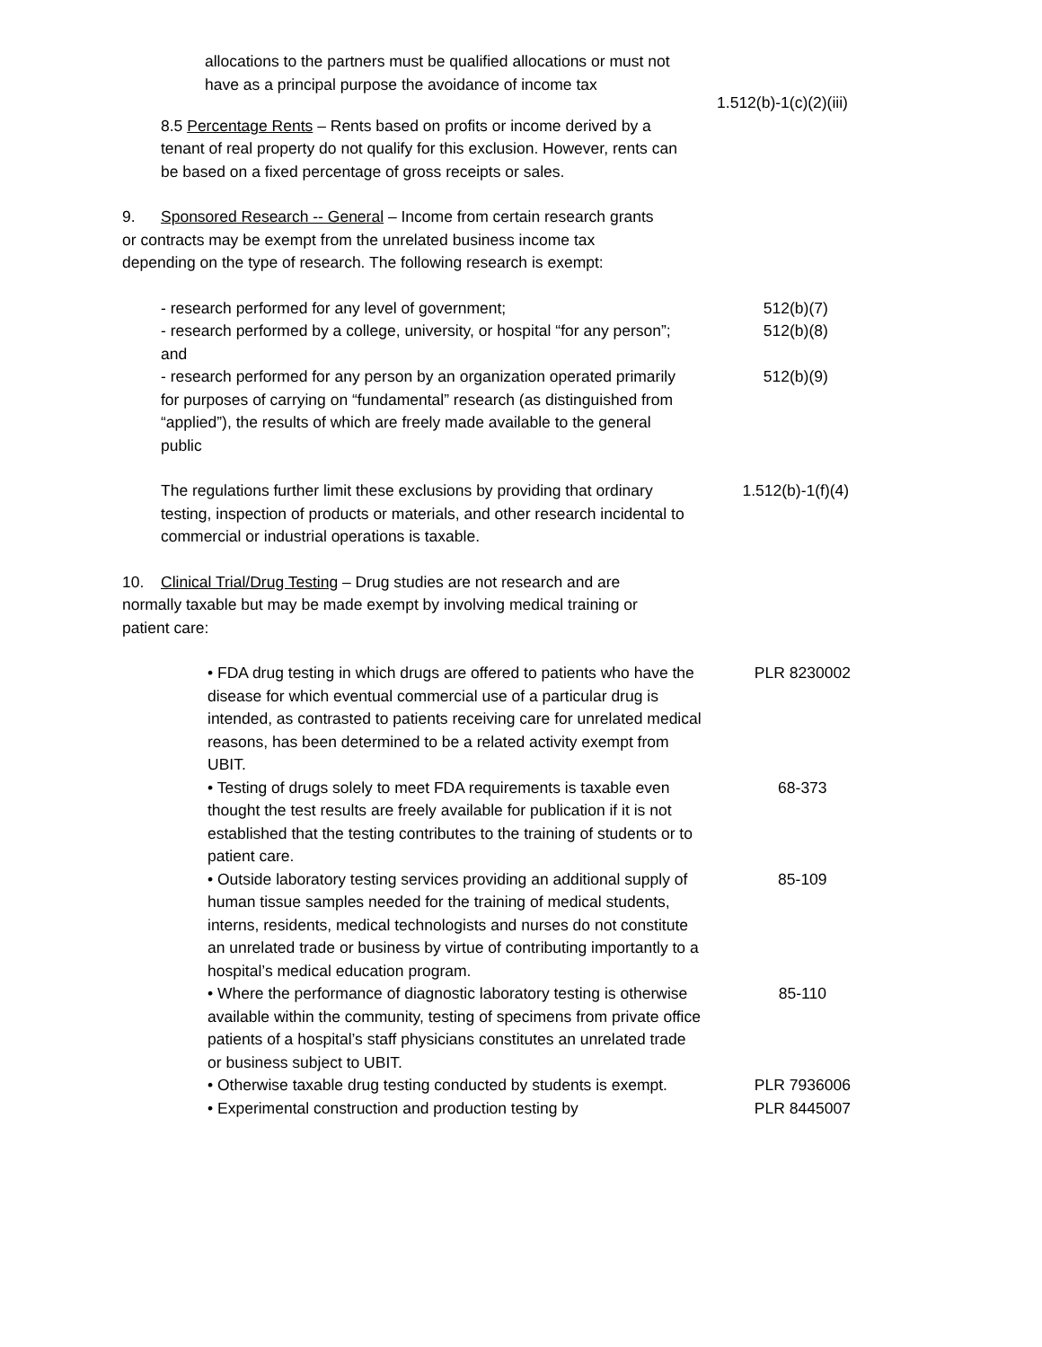allocations to the partners must be qualified allocations or must not have as a principal purpose the avoidance of income tax
1.512(b)-1(c)(2)(iii)
8.5 Percentage Rents – Rents based on profits or income derived by a tenant of real property do not qualify for this exclusion. However, rents can be based on a fixed percentage of gross receipts or sales.
9. Sponsored Research -- General – Income from certain research grants or contracts may be exempt from the unrelated business income tax depending on the type of research. The following research is exempt:
- research performed for any level of government; 512(b)(7)
- research performed by a college, university, or hospital “for any person”; and
512(b)(8)
- research performed for any person by an organization operated primarily for purposes of carrying on “fundamental” research (as distinguished from “applied”), the results of which are freely made available to the general public
512(b)(9)
The regulations further limit these exclusions by providing that ordinary testing, inspection of products or materials, and other research incidental to commercial or industrial operations is taxable.
1.512(b)-1(f)(4)
10. Clinical Trial/Drug Testing – Drug studies are not research and are normally taxable but may be made exempt by involving medical training or patient care:
• FDA drug testing in which drugs are offered to patients who have the disease for which eventual commercial use of a particular drug is intended, as contrasted to patients receiving care for unrelated medical reasons, has been determined to be a related activity exempt from UBIT.
PLR 8230002
• Testing of drugs solely to meet FDA requirements is taxable even thought the test results are freely available for publication if it is not established that the testing contributes to the training of students or to patient care.
68-373
• Outside laboratory testing services providing an additional supply of human tissue samples needed for the training of medical students, interns, residents, medical technologists and nurses do not constitute an unrelated trade or business by virtue of contributing importantly to a hospital’s medical education program.
85-109
• Where the performance of diagnostic laboratory testing is otherwise available within the community, testing of specimens from private office patients of a hospital’s staff physicians constitutes an unrelated trade or business subject to UBIT.
85-110
• Otherwise taxable drug testing conducted by students is exempt.
PLR 7936006
• Experimental construction and production testing by PLR 8445007